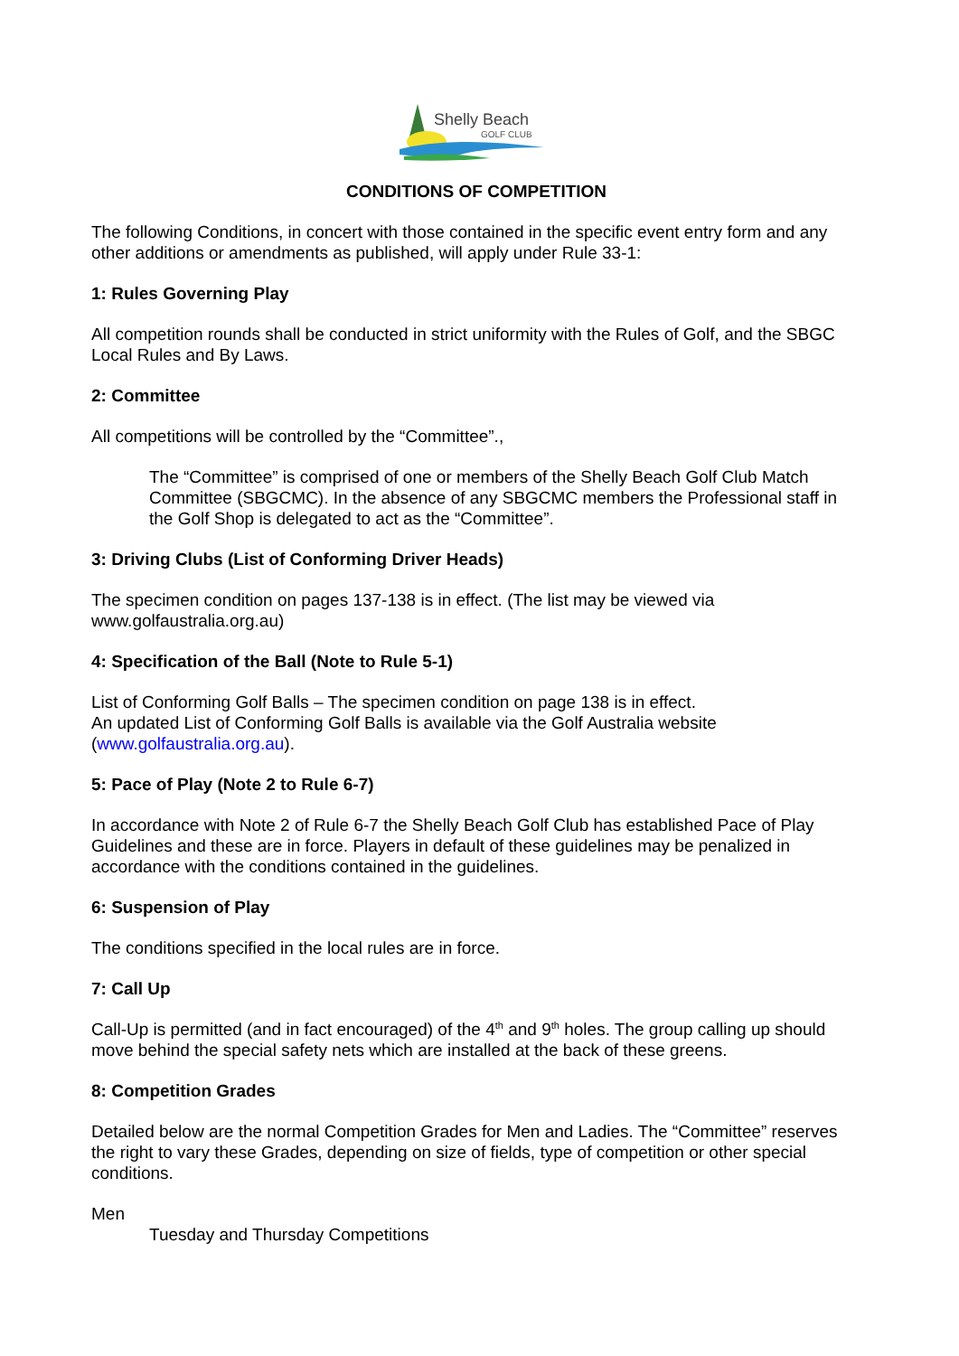Shelly Beach
GOLF CLUB
CONDITIONS OF COMPETITION
The following Conditions, in concert with those contained in the specific event entry form and any other additions or amendments as published, will apply under Rule 33-1:
1: Rules Governing Play
All competition rounds shall be conducted in strict uniformity with the Rules of Golf, and the SBGC Local Rules and By Laws.
2: Committee
All competitions will be controlled by the “Committee”.,
The “Committee” is comprised of one or members of the Shelly Beach Golf Club Match Committee (SBGCMC). In the absence of any SBGCMC members the Professional staff in the Golf Shop is delegated to act as the “Committee”.
3: Driving Clubs (List of Conforming Driver Heads)
The specimen condition on pages 137-138 is in effect. (The list may be viewed via www.golfaustralia.org.au)
4: Specification of the Ball (Note to Rule 5-1)
List of Conforming Golf Balls – The specimen condition on page 138 is in effect.
An updated List of Conforming Golf Balls is available via the Golf Australia website (www.golfaustralia.org.au).
5: Pace of Play (Note 2 to Rule 6-7)
In accordance with Note 2 of Rule 6-7 the Shelly Beach Golf Club has established Pace of Play Guidelines and these are in force. Players in default of these guidelines may be penalized in accordance with the conditions contained in the guidelines.
6: Suspension of Play
The conditions specified in the local rules are in force.
7: Call Up
Call-Up is permitted (and in fact encouraged) of the 4<sup>th</sup> and 9<sup>th</sup> holes. The group calling up should move behind the special safety nets which are installed at the back of these greens.
8: Competition Grades
Detailed below are the normal Competition Grades for Men and Ladies. The “Committee” reserves the right to vary these Grades, depending on size of fields, type of competition or other special conditions.
Men
Tuesday and Thursday Competitions